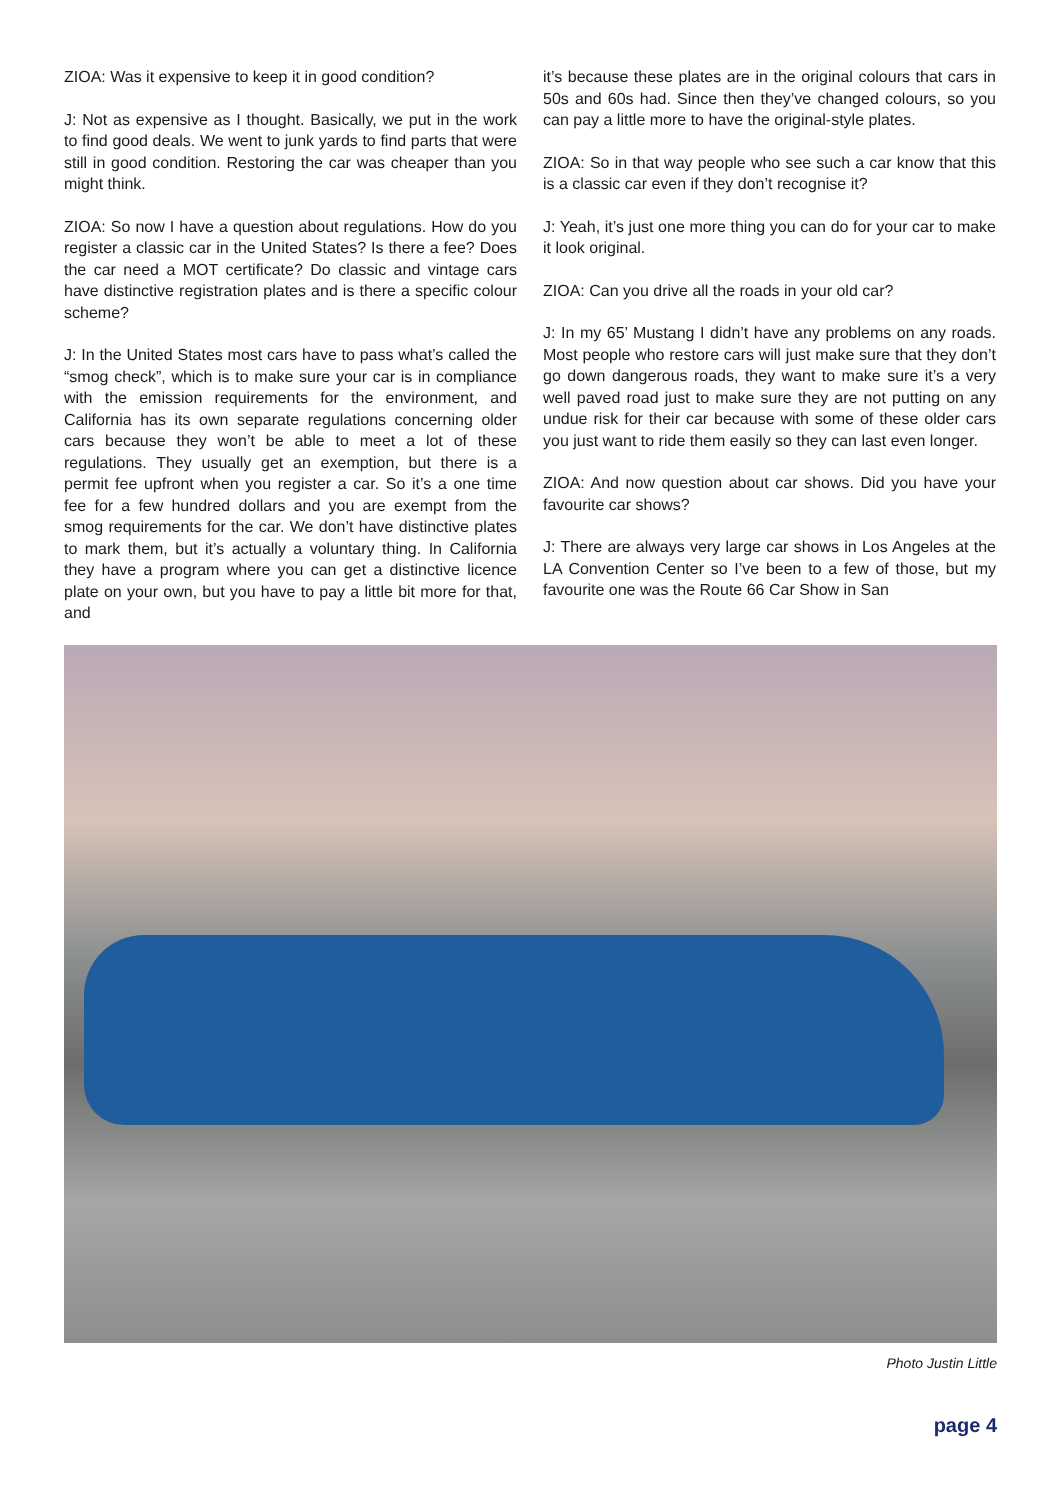ZIOA: Was it expensive to keep it in good condition?
J: Not as expensive as I thought. Basically, we put in the work to find good deals. We went to junk yards to find parts that were still in good condition. Restoring the car was cheaper than you might think.
ZIOA: So now I have a question about regulations. How do you register a classic car in the United States? Is there a fee? Does the car need a MOT certificate? Do classic and vintage cars have distinctive registration plates and is there a specific colour scheme?
J: In the United States most cars have to pass what’s called the “smog check”, which is to make sure your car is in compliance with the emission requirements for the environment, and California has its own separate regulations concerning older cars because they won’t be able to meet a lot of these regulations. They usually get an exemption, but there is a permit fee upfront when you register a car. So it’s a one time fee for a few hundred dollars and you are exempt from the smog requirements for the car. We don’t have distinctive plates to mark them, but it’s actually a voluntary thing. In California they have a program where you can get a distinctive licence plate on your own, but you have to pay a little bit more for that, and
it’s because these plates are in the original colours that cars in 50s and 60s had. Since then they’ve changed colours, so you can pay a little more to have the original-style plates.
ZIOA: So in that way people who see such a car know that this is a classic car even if they don’t recognise it?
J: Yeah, it’s just one more thing you can do for your car to make it look original.
ZIOA: Can you drive all the roads in your old car?
J: In my 65’ Mustang I didn’t have any problems on any roads. Most people who restore cars will just make sure that they don’t go down dangerous roads, they want to make sure it’s a very well paved road just to make sure they are not putting on any undue risk for their car because with some of these older cars you just want to ride them easily so they can last even longer.
ZIOA: And now question about car shows. Did you have your favourite car shows?
J: There are always very large car shows in Los Angeles at the LA Convention Center so I’ve been to a few of those, but my favourite one was the Route 66 Car Show in San
Photo Justin Little
page 4